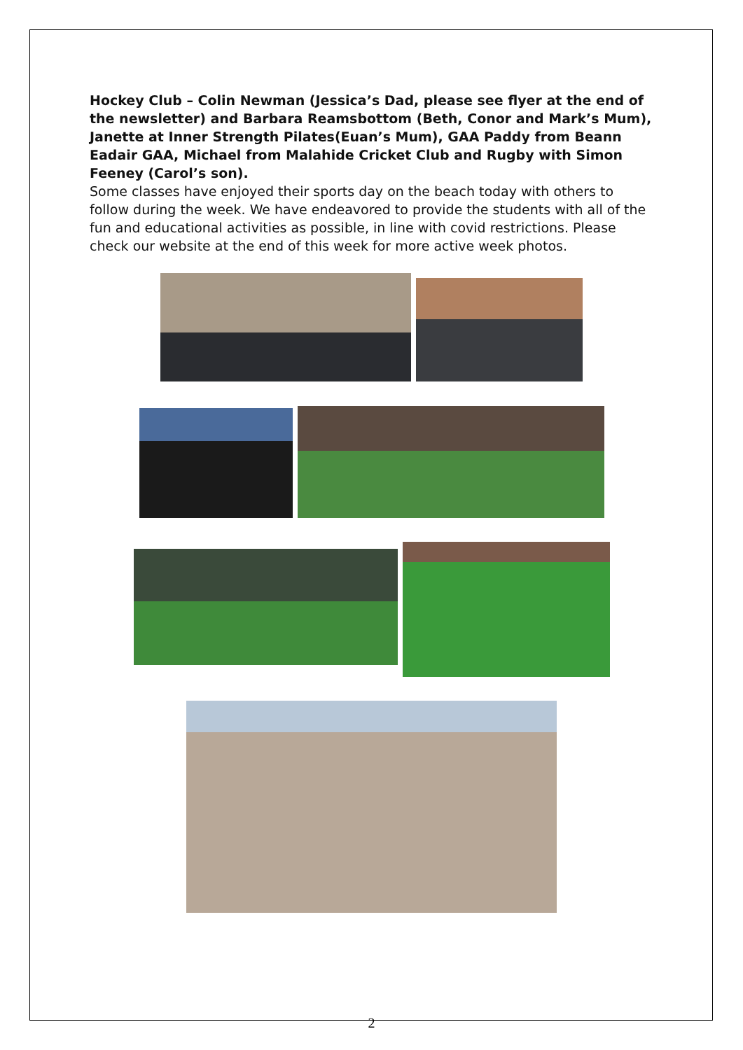Hockey Club – Colin Newman (Jessica’s Dad, please see flyer at the end of the newsletter) and Barbara Reamsbottom (Beth, Conor and Mark’s Mum), Janette at Inner Strength Pilates(Euan’s Mum), GAA Paddy from Beann Eadair GAA, Michael from Malahide Cricket Club and Rugby with Simon Feeney (Carol’s son).
Some classes have enjoyed their sports day on the beach today with others to follow during the week. We have endeavored to provide the students with all of the fun and educational activities as possible, in line with covid restrictions. Please check our website at the end of this week for more active week photos.
2